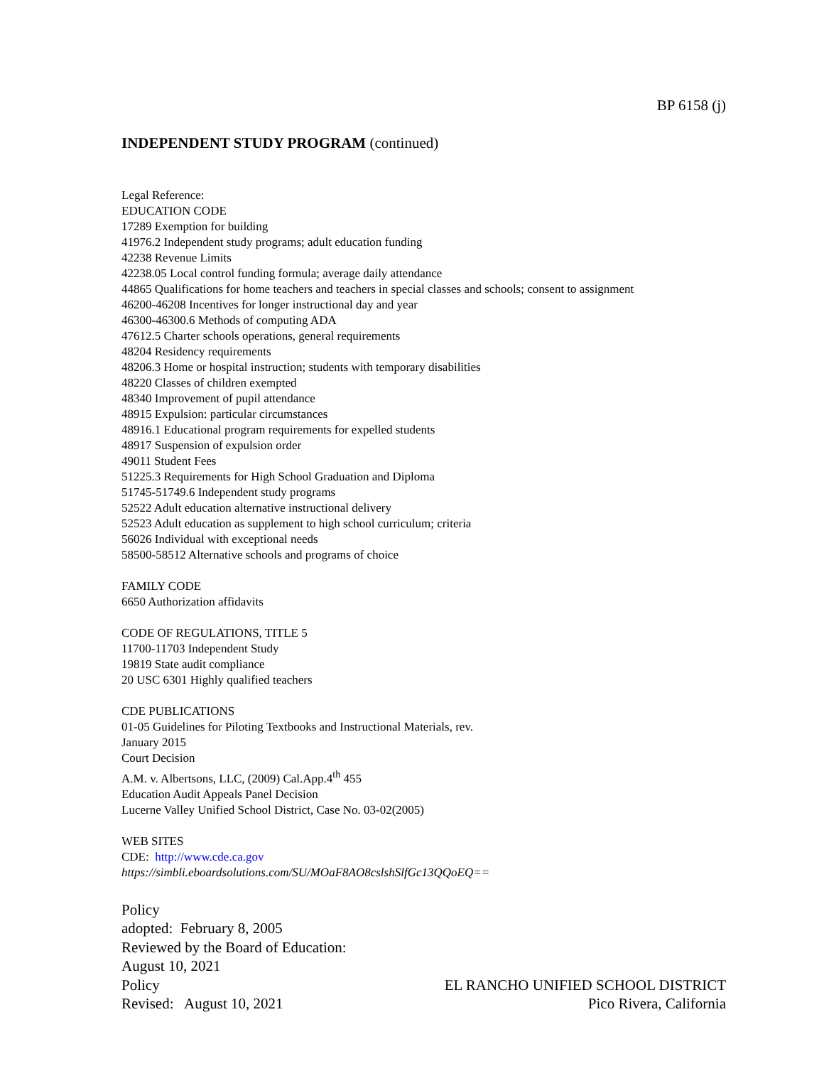BP 6158 (j)
INDEPENDENT STUDY PROGRAM (continued)
Legal Reference:
EDUCATION CODE
17289 Exemption for building
41976.2 Independent study programs; adult education funding
42238 Revenue Limits
42238.05 Local control funding formula; average daily attendance
44865 Qualifications for home teachers and teachers in special classes and schools; consent to assignment
46200-46208 Incentives for longer instructional day and year
46300-46300.6 Methods of computing ADA
47612.5 Charter schools operations, general requirements
48204 Residency requirements
48206.3 Home or hospital instruction; students with temporary disabilities
48220 Classes of children exempted
48340 Improvement of pupil attendance
48915 Expulsion: particular circumstances
48916.1 Educational program requirements for expelled students
48917 Suspension of expulsion order
49011 Student Fees
51225.3 Requirements for High School Graduation and Diploma
51745-51749.6 Independent study programs
52522 Adult education alternative instructional delivery
52523 Adult education as supplement to high school curriculum; criteria
56026 Individual with exceptional needs
58500-58512 Alternative schools and programs of choice
FAMILY CODE
6650 Authorization affidavits
CODE OF REGULATIONS, TITLE 5
11700-11703 Independent Study
19819 State audit compliance
20 USC 6301 Highly qualified teachers
CDE PUBLICATIONS
01-05 Guidelines for Piloting Textbooks and Instructional Materials, rev.
January 2015
Court Decision
A.M. v. Albertsons, LLC, (2009) Cal.App.4<sup>th</sup> 455
Education Audit Appeals Panel Decision
Lucerne Valley Unified School District, Case No. 03-02(2005)
WEB SITES
CDE: http://www.cde.ca.gov
https://simbli.eboardsolutions.com/SU/MOaF8AO8cslshSlfGc13QQoEQ==
Policy
adopted: February 8, 2005
Reviewed by the Board of Education:
August 10, 2021
Policy EL RANCHO UNIFIED SCHOOL DISTRICT
Revised: August 10, 2021 Pico Rivera, California